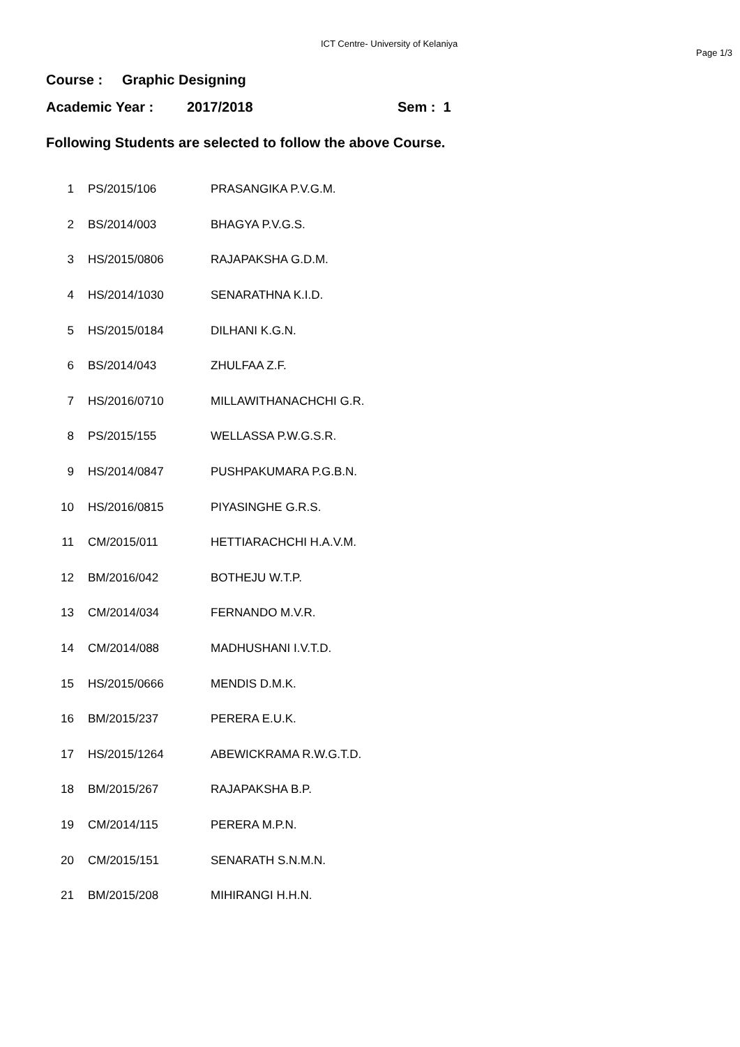ICT Centre- University of Kelaniya
Page 1/3
Course : Graphic Designing
Academic Year : 2017/2018 Sem : 1
Following Students are selected to follow the above Course.
| 1 | PS/2015/106 | PRASANGIKA P.V.G.M. |
| 2 | BS/2014/003 | BHAGYA P.V.G.S. |
| 3 | HS/2015/0806 | RAJAPAKSHA G.D.M. |
| 4 | HS/2014/1030 | SENARATHNA K.I.D. |
| 5 | HS/2015/0184 | DILHANI K.G.N. |
| 6 | BS/2014/043 | ZHULFAA Z.F. |
| 7 | HS/2016/0710 | MILLAWITHANACHCHI G.R. |
| 8 | PS/2015/155 | WELLASSA P.W.G.S.R. |
| 9 | HS/2014/0847 | PUSHPAKUMARA P.G.B.N. |
| 10 | HS/2016/0815 | PIYASINGHE G.R.S. |
| 11 | CM/2015/011 | HETTIARACHCHI H.A.V.M. |
| 12 | BM/2016/042 | BOTHEJU W.T.P. |
| 13 | CM/2014/034 | FERNANDO M.V.R. |
| 14 | CM/2014/088 | MADHUSHANI I.V.T.D. |
| 15 | HS/2015/0666 | MENDIS D.M.K. |
| 16 | BM/2015/237 | PERERA E.U.K. |
| 17 | HS/2015/1264 | ABEWICKRAMA R.W.G.T.D. |
| 18 | BM/2015/267 | RAJAPAKSHA B.P. |
| 19 | CM/2014/115 | PERERA M.P.N. |
| 20 | CM/2015/151 | SENARATH S.N.M.N. |
| 21 | BM/2015/208 | MIHIRANGI H.H.N. |